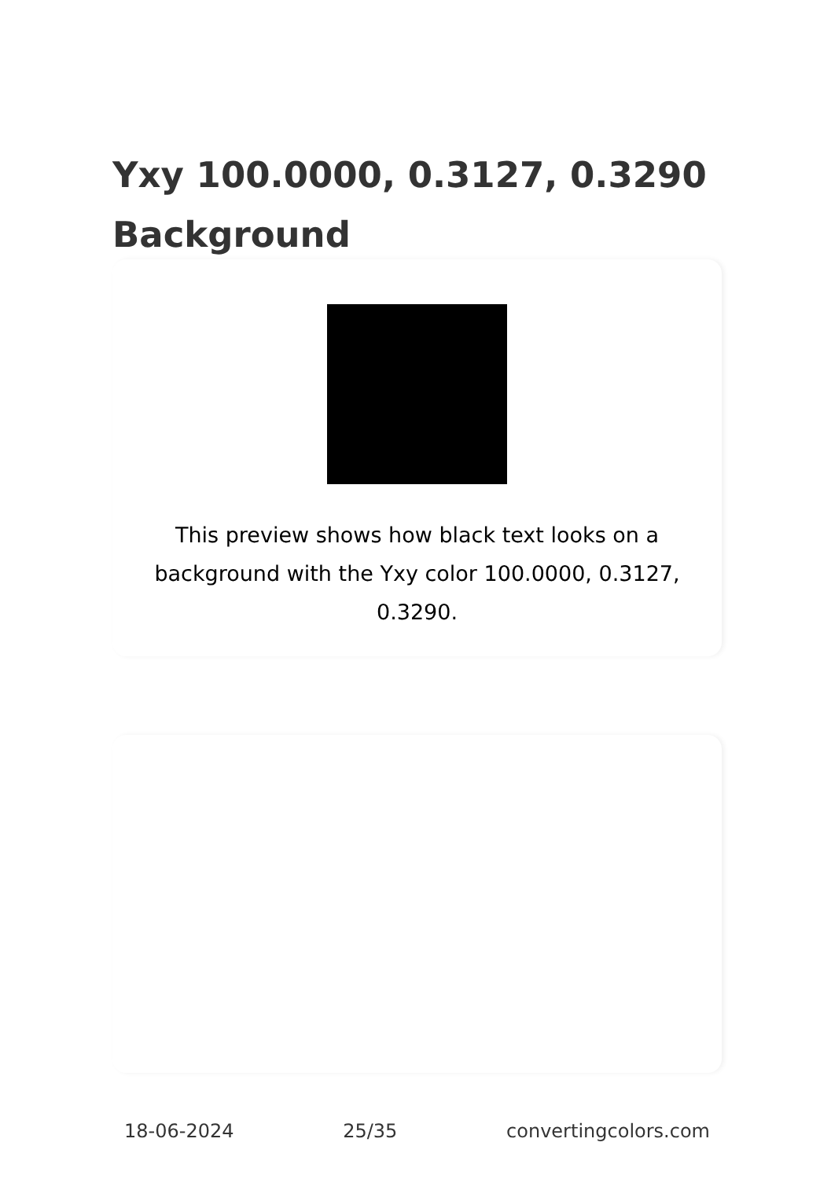Yxy 100.0000, 0.3127, 0.3290 Background
This preview shows how black text looks on a background with the Yxy color 100.0000, 0.3127, 0.3290.
18-06-2024 25/35 convertingcolors.com